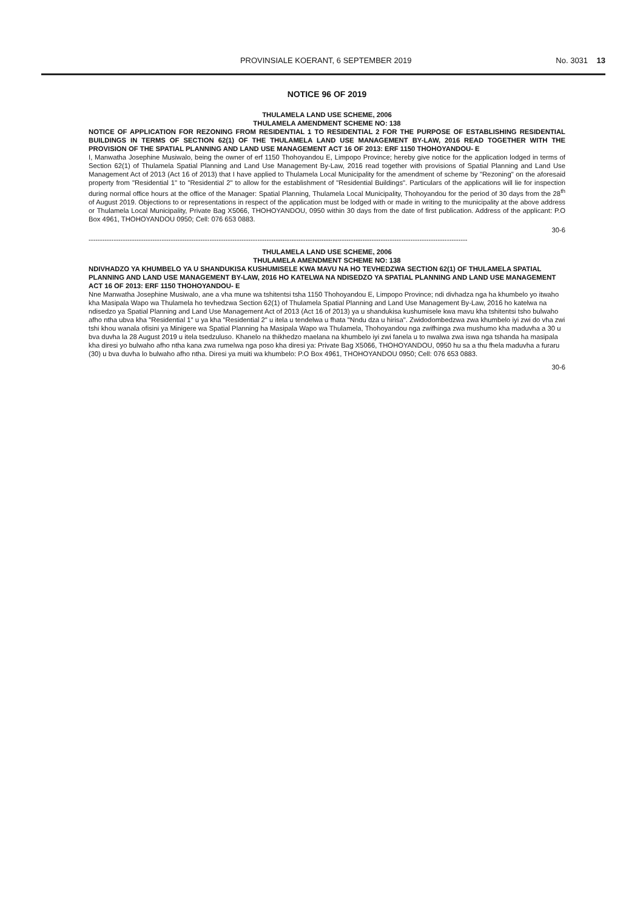PROVINSIALE KOERANT, 6 SEPTEMBER 2019 No. 3031 13
NOTICE 96 OF 2019
THULAMELA LAND USE SCHEME, 2006
THULAMELA AMENDMENT SCHEME NO: 138
NOTICE OF APPLICATION FOR REZONING FROM RESIDENTIAL 1 TO RESIDENTIAL 2 FOR THE PURPOSE OF ESTABLISHING RESIDENTIAL BUILDINGS IN TERMS OF SECTION 62(1) OF THE THULAMELA LAND USE MANAGEMENT BY-LAW, 2016 READ TOGETHER WITH THE PROVISION OF THE SPATIAL PLANNING AND LAND USE MANAGEMENT ACT 16 OF 2013: ERF 1150 THOHOYANDOU- E
I, Manwatha Josephine Musiwalo, being the owner of erf 1150 Thohoyandou E, Limpopo Province; hereby give notice for the application lodged in terms of Section 62(1) of Thulamela Spatial Planning and Land Use Management By-Law, 2016 read together with provisions of Spatial Planning and Land Use Management Act of 2013 (Act 16 of 2013) that I have applied to Thulamela Local Municipality for the amendment of scheme by "Rezoning" on the aforesaid property from "Residential 1" to "Residential 2" to allow for the establishment of "Residential Buildings". Particulars of the applications will lie for inspection during normal office hours at the office of the Manager: Spatial Planning, Thulamela Local Municipality, Thohoyandou for the period of 30 days from the 28<sup>th</sup> of August 2019. Objections to or representations in respect of the application must be lodged with or made in writing to the municipality at the above address or Thulamela Local Municipality, Private Bag X5066, THOHOYANDOU, 0950 within 30 days from the date of first publication. Address of the applicant: P.O Box 4961, THOHOYANDOU 0950; Cell: 076 653 0883.
30-6
----------------------------------------------------------------------------------------------------------------------------------------------------------------------
THULAMELA LAND USE SCHEME, 2006
THULAMELA AMENDMENT SCHEME NO: 138
NDIVHADZO YA KHUMBELO YA U SHANDUKISA KUSHUMISELE KWA MAVU NA HO TEVHEDZWA SECTION 62(1) OF THULAMELA SPATIAL PLANNING AND LAND USE MANAGEMENT BY-LAW, 2016 HO KATELWA NA NDISEDZO YA SPATIAL PLANNING AND LAND USE MANAGEMENT ACT 16 OF 2013: ERF 1150 THOHOYANDOU- E
Nne Manwatha Josephine Musiwalo, ane a vha mune wa tshitentsi tsha 1150 Thohoyandou E, Limpopo Province; ndi divhadza nga ha khumbelo yo itwaho kha Masipala Wapo wa Thulamela ho tevhedzwa Section 62(1) of Thulamela Spatial Planning and Land Use Management By-Law, 2016 ho katelwa na ndisedzo ya Spatial Planning and Land Use Management Act of 2013 (Act 16 of 2013) ya u shandukisa kushumisele kwa mavu kha tshitentsi tsho bulwaho afho ntha ubva kha "Residential 1" u ya kha "Residential 2" u itela u tendelwa u fhata "Nndu dza u hirisa". Zwidodombedzwa zwa khumbelo iyi zwi do vha zwi tshi khou wanala ofisini ya Minigere wa Spatial Planning ha Masipala Wapo wa Thulamela, Thohoyandou nga zwifhinga zwa mushumo kha maduvha a 30 u bva duvha la 28 August 2019 u itela tsedzuluso. Khanelo na thikhedzo maelana na khumbelo iyi zwi fanela u to nwalwa zwa iswa nga tshanda ha masipala kha diresi yo bulwaho afho ntha kana zwa rumelwa nga poso kha diresi ya: Private Bag X5066, THOHOYANDOU, 0950 hu sa a thu fhela maduvha a furaru (30) u bva duvha lo bulwaho afho ntha. Diresi ya muiti wa khumbelo: P.O Box 4961, THOHOYANDOU 0950; Cell: 076 653 0883.
30-6